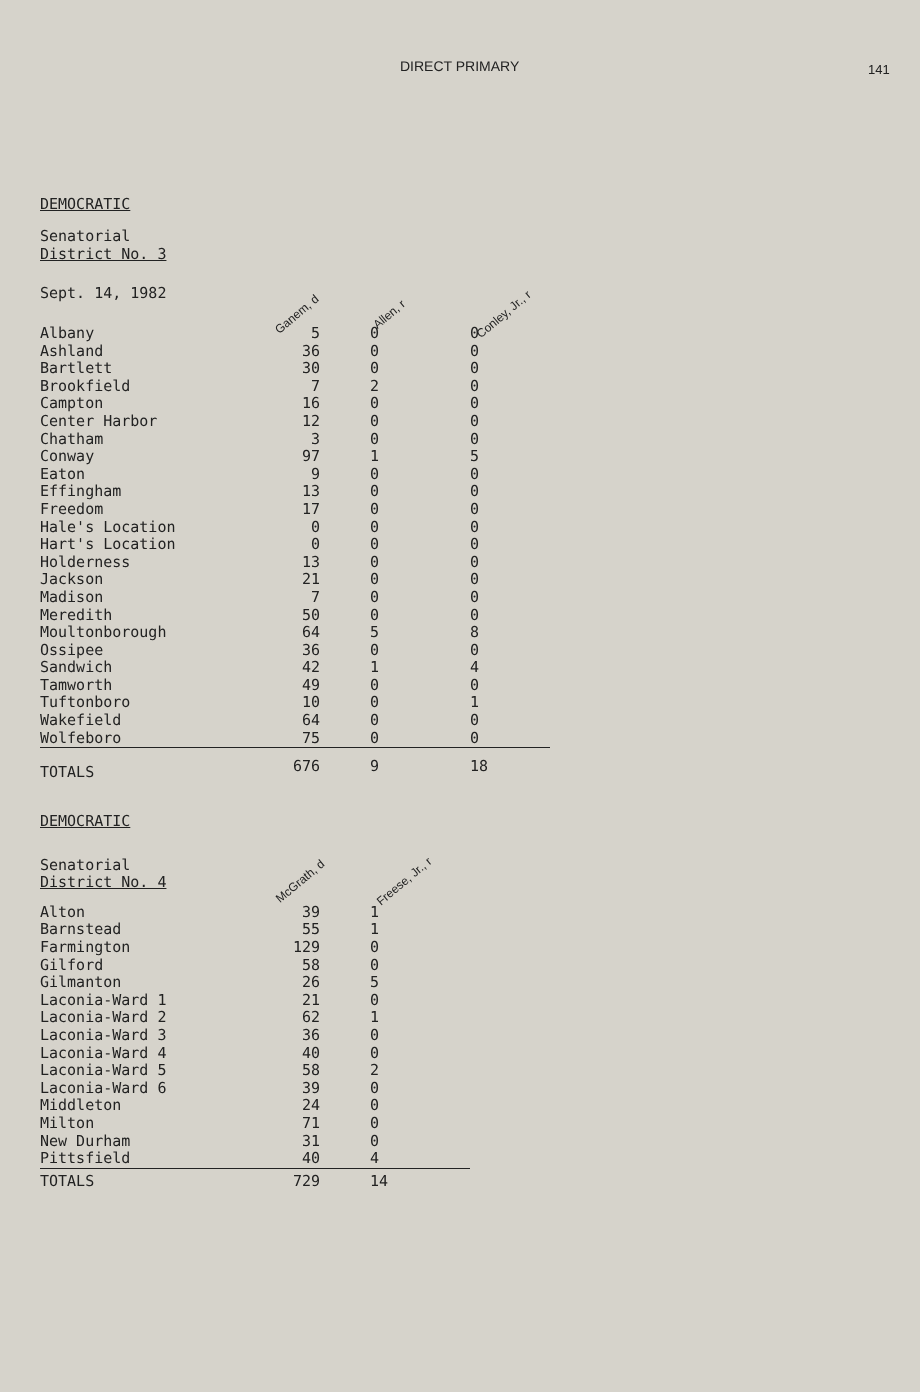DIRECT PRIMARY 141
DEMOCRATIC
Senatorial
District No. 3
| Sept. 14, 1982 | Ganem, d | Allen, r | Conley, Jr., r |
| Albany | 5 | 0 | 0 |
| Ashland | 36 | 0 | 0 |
| Bartlett | 30 | 0 | 0 |
| Brookfield | 7 | 2 | 0 |
| Campton | 16 | 0 | 0 |
| Center Harbor | 12 | 0 | 0 |
| Chatham | 3 | 0 | 0 |
| Conway | 97 | 1 | 5 |
| Eaton | 9 | 0 | 0 |
| Effingham | 13 | 0 | 0 |
| Freedom | 17 | 0 | 0 |
| Hale's Location | 0 | 0 | 0 |
| Hart's Location | 0 | 0 | 0 |
| Holderness | 13 | 0 | 0 |
| Jackson | 21 | 0 | 0 |
| Madison | 7 | 0 | 0 |
| Meredith | 50 | 0 | 0 |
| Moultonborough | 64 | 5 | 8 |
| Ossipee | 36 | 0 | 0 |
| Sandwich | 42 | 1 | 4 |
| Tamworth | 49 | 0 | 0 |
| Tuftonboro | 10 | 0 | 1 |
| Wakefield | 64 | 0 | 0 |
| Wolfeboro | 75 | 0 | 0 |
| TOTALS | 676 | 9 | 18 |
DEMOCRATIC
| Senatorial District No. 4 | McGrath, d | Freese, Jr., r |
| Alton | 39 | 1 |
| Barnstead | 55 | 1 |
| Farmington | 129 | 0 |
| Gilford | 58 | 0 |
| Gilmanton | 26 | 5 |
| Laconia-Ward 1 | 21 | 0 |
| Laconia-Ward 2 | 62 | 1 |
| Laconia-Ward 3 | 36 | 0 |
| Laconia-Ward 4 | 40 | 0 |
| Laconia-Ward 5 | 58 | 2 |
| Laconia-Ward 6 | 39 | 0 |
| Middleton | 24 | 0 |
| Milton | 71 | 0 |
| New Durham | 31 | 0 |
| Pittsfield | 40 | 4 |
| TOTALS | 729 | 14 |